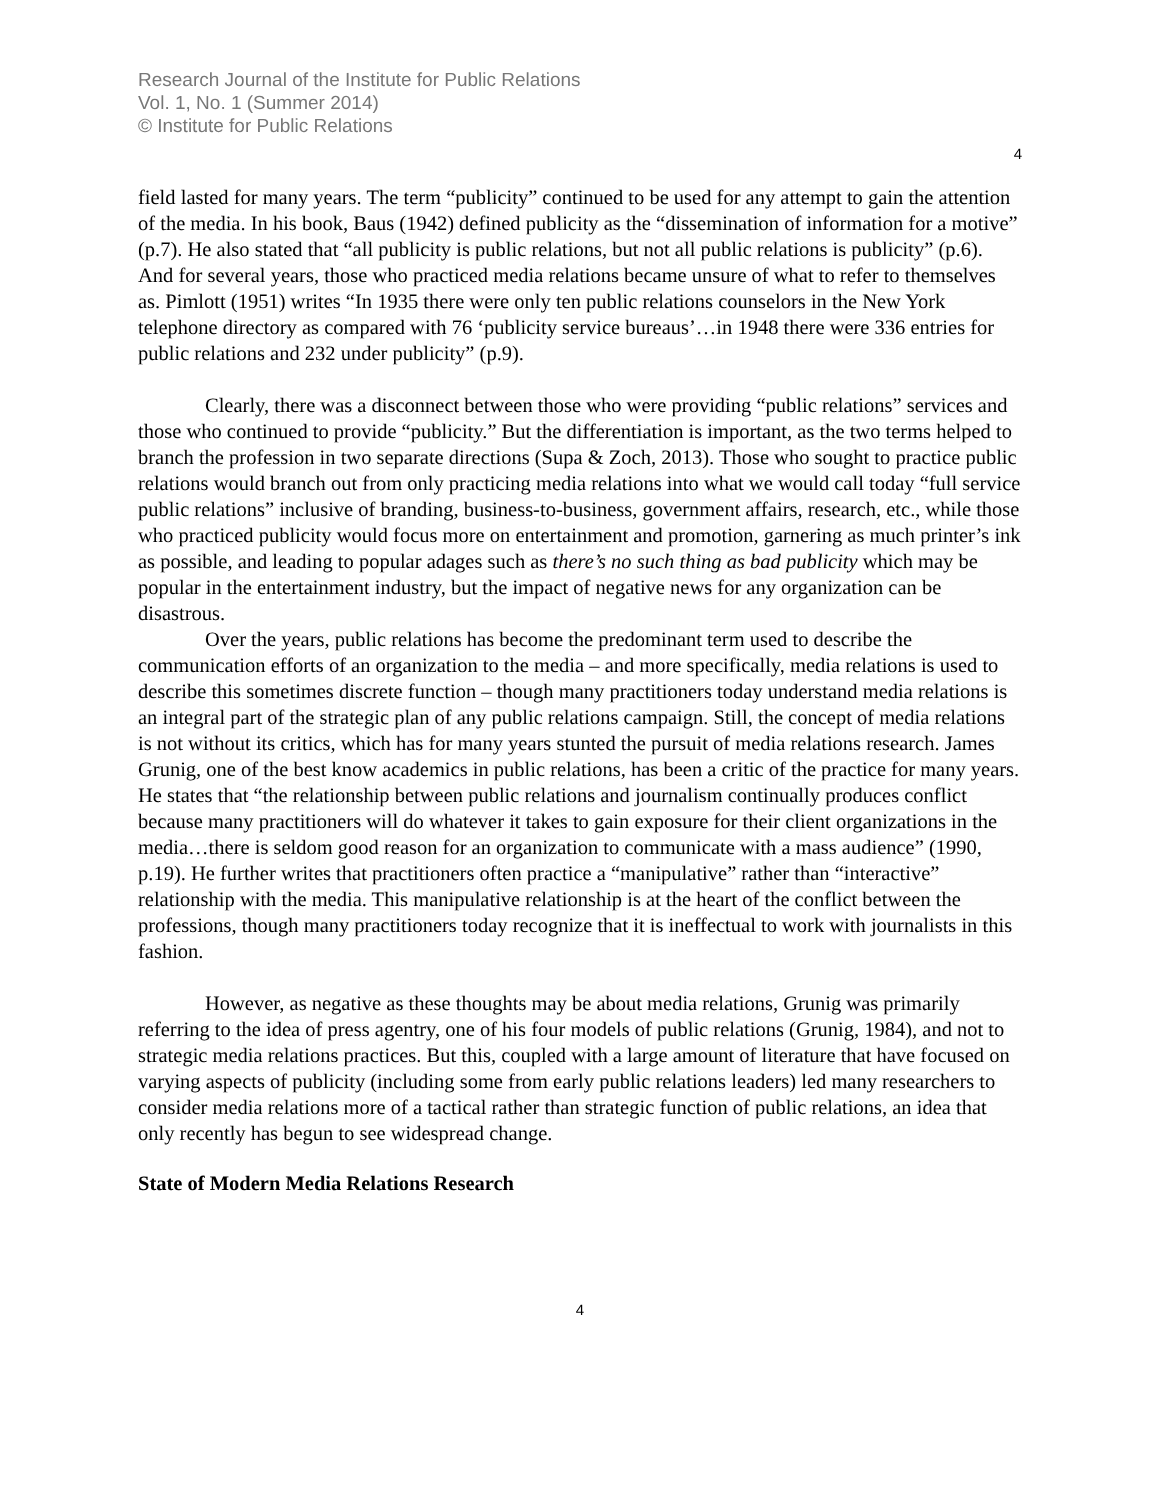Research Journal of the Institute for Public Relations
Vol. 1, No. 1 (Summer 2014)
© Institute for Public Relations
4
field lasted for many years. The term “publicity” continued to be used for any attempt to gain the attention of the media. In his book, Baus (1942) defined publicity as the “dissemination of information for a motive” (p.7). He also stated that “all publicity is public relations, but not all public relations is publicity” (p.6). And for several years, those who practiced media relations became unsure of what to refer to themselves as. Pimlott (1951) writes “In 1935 there were only ten public relations counselors in the New York telephone directory as compared with 76 ‘publicity service bureaus’…in 1948 there were 336 entries for public relations and 232 under publicity” (p.9).
Clearly, there was a disconnect between those who were providing “public relations” services and those who continued to provide “publicity.” But the differentiation is important, as the two terms helped to branch the profession in two separate directions (Supa & Zoch, 2013). Those who sought to practice public relations would branch out from only practicing media relations into what we would call today “full service public relations” inclusive of branding, business-to-business, government affairs, research, etc., while those who practiced publicity would focus more on entertainment and promotion, garnering as much printer’s ink as possible, and leading to popular adages such as there’s no such thing as bad publicity which may be popular in the entertainment industry, but the impact of negative news for any organization can be disastrous.
Over the years, public relations has become the predominant term used to describe the communication efforts of an organization to the media – and more specifically, media relations is used to describe this sometimes discrete function – though many practitioners today understand media relations is an integral part of the strategic plan of any public relations campaign. Still, the concept of media relations is not without its critics, which has for many years stunted the pursuit of media relations research. James Grunig, one of the best know academics in public relations, has been a critic of the practice for many years. He states that “the relationship between public relations and journalism continually produces conflict because many practitioners will do whatever it takes to gain exposure for their client organizations in the media…there is seldom good reason for an organization to communicate with a mass audience” (1990, p.19). He further writes that practitioners often practice a “manipulative” rather than “interactive” relationship with the media. This manipulative relationship is at the heart of the conflict between the professions, though many practitioners today recognize that it is ineffectual to work with journalists in this fashion.
However, as negative as these thoughts may be about media relations, Grunig was primarily referring to the idea of press agentry, one of his four models of public relations (Grunig, 1984), and not to strategic media relations practices. But this, coupled with a large amount of literature that have focused on varying aspects of publicity (including some from early public relations leaders) led many researchers to consider media relations more of a tactical rather than strategic function of public relations, an idea that only recently has begun to see widespread change.
State of Modern Media Relations Research
4